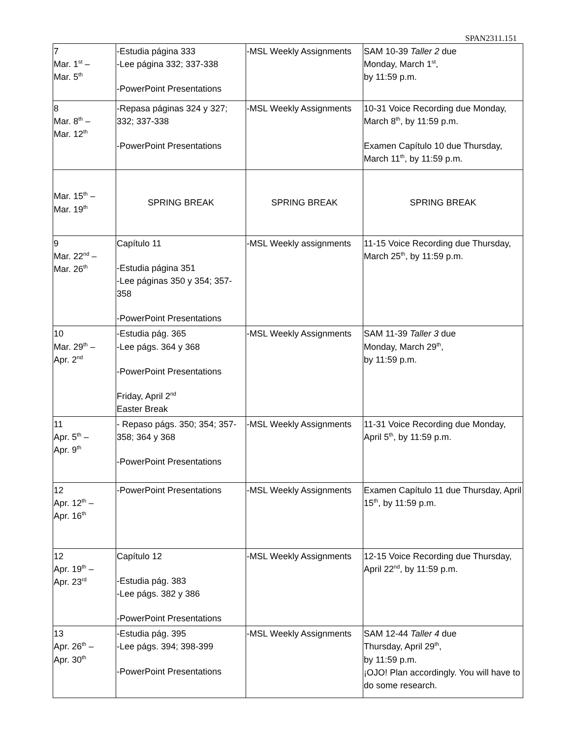SPAN2311.151
| 7 Mar. 1<sup>st</sup> – Mar. 5<sup>th</sup> | -Estudia página 333 -Lee página 332; 337-338 -PowerPoint Presentations | -MSL Weekly Assignments | SAM 10-39 Taller 2 due Monday, March 1<sup>st</sup>, by 11:59 p.m. |
| 8 Mar. 8<sup>th</sup> – Mar. 12<sup>th</sup> | -Repasa páginas 324 y 327; 332; 337-338 -PowerPoint Presentations | -MSL Weekly Assignments | 10-31 Voice Recording due Monday, March 8<sup>th</sup>, by 11:59 p.m. Examen Capítulo 10 due Thursday, March 11<sup>th</sup>, by 11:59 p.m. |
| Mar. 15<sup>th</sup> – Mar. 19<sup>th</sup> | SPRING BREAK | SPRING BREAK | SPRING BREAK |
| 9 Mar. 22<sup>nd</sup> – Mar. 26<sup>th</sup> | Capítulo 11 -Estudia página 351 -Lee páginas 350 y 354; 357-358 -PowerPoint Presentations | -MSL Weekly assignments | 11-15 Voice Recording due Thursday, March 25<sup>th</sup>, by 11:59 p.m. |
| 10 Mar. 29<sup>th</sup> – Apr. 2<sup>nd</sup> | -Estudia pág. 365 -Lee págs. 364 y 368 -PowerPoint Presentations Friday, April 2<sup>nd</sup> Easter Break | -MSL Weekly Assignments | SAM 11-39 Taller 3 due Monday, March 29<sup>th</sup>, by 11:59 p.m. |
| 11 Apr. 5<sup>th</sup> – Apr. 9<sup>th</sup> | - Repaso págs. 350; 354; 357-358; 364 y 368 -PowerPoint Presentations | -MSL Weekly Assignments | 11-31 Voice Recording due Monday, April 5<sup>th</sup>, by 11:59 p.m. |
| 12 Apr. 12<sup>th</sup> – Apr. 16<sup>th</sup> | -PowerPoint Presentations | -MSL Weekly Assignments | Examen Capítulo 11 due Thursday, April 15<sup>th</sup>, by 11:59 p.m. |
| 12 Apr. 19<sup>th</sup> – Apr. 23<sup>rd</sup> | Capítulo 12 -Estudia pág. 383 -Lee págs. 382 y 386 -PowerPoint Presentations | -MSL Weekly Assignments | 12-15 Voice Recording due Thursday, April 22<sup>nd</sup>, by 11:59 p.m. |
| 13 Apr. 26<sup>th</sup> – Apr. 30<sup>th</sup> | -Estudia pág. 395 -Lee págs. 394; 398-399 -PowerPoint Presentations | -MSL Weekly Assignments | SAM 12-44 Taller 4 due Thursday, April 29<sup>th</sup>, by 11:59 p.m. ¡OJO! Plan accordingly. You will have to do some research. |